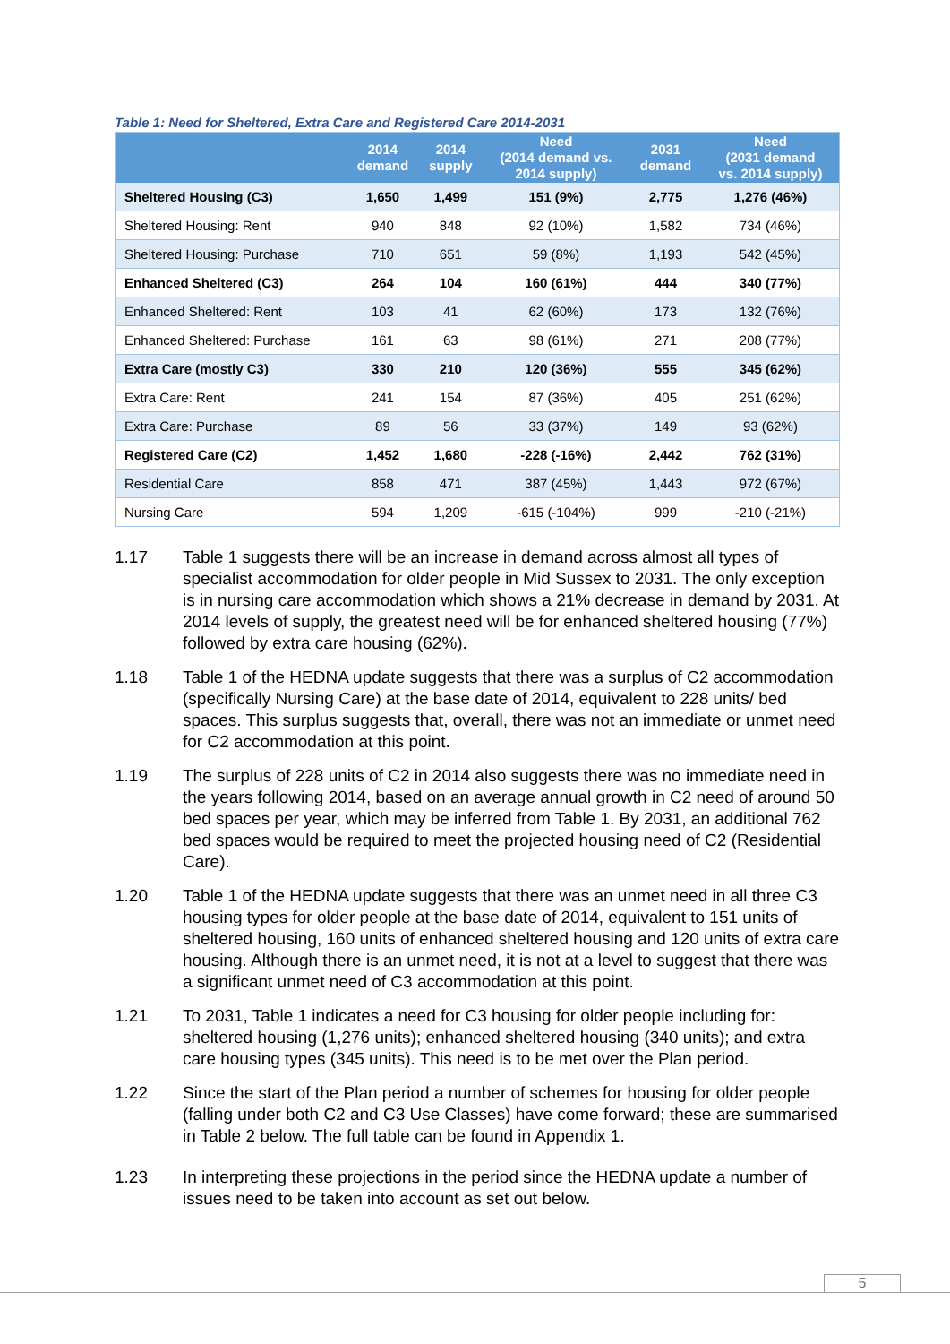Table 1: Need for Sheltered, Extra Care and Registered Care 2014-2031
| | 2014 demand | 2014 supply | Need (2014 demand vs. 2014 supply) | 2031 demand | Need (2031 demand vs. 2014 supply) |
| --- | --- | --- | --- | --- | --- |
| Sheltered Housing (C3) | 1,650 | 1,499 | 151 (9%) | 2,775 | 1,276 (46%) |
| Sheltered Housing: Rent | 940 | 848 | 92 (10%) | 1,582 | 734 (46%) |
| Sheltered Housing: Purchase | 710 | 651 | 59 (8%) | 1,193 | 542 (45%) |
| Enhanced Sheltered (C3) | 264 | 104 | 160 (61%) | 444 | 340 (77%) |
| Enhanced Sheltered: Rent | 103 | 41 | 62 (60%) | 173 | 132 (76%) |
| Enhanced Sheltered: Purchase | 161 | 63 | 98 (61%) | 271 | 208 (77%) |
| Extra Care (mostly C3) | 330 | 210 | 120 (36%) | 555 | 345 (62%) |
| Extra Care: Rent | 241 | 154 | 87 (36%) | 405 | 251 (62%) |
| Extra Care: Purchase | 89 | 56 | 33 (37%) | 149 | 93 (62%) |
| Registered Care (C2) | 1,452 | 1,680 | -228 (-16%) | 2,442 | 762 (31%) |
| Residential Care | 858 | 471 | 387 (45%) | 1,443 | 972 (67%) |
| Nursing Care | 594 | 1,209 | -615 (-104%) | 999 | -210 (-21%) |
1.17 Table 1 suggests there will be an increase in demand across almost all types of specialist accommodation for older people in Mid Sussex to 2031. The only exception is in nursing care accommodation which shows a 21% decrease in demand by 2031. At 2014 levels of supply, the greatest need will be for enhanced sheltered housing (77%) followed by extra care housing (62%).
1.18 Table 1 of the HEDNA update suggests that there was a surplus of C2 accommodation (specifically Nursing Care) at the base date of 2014, equivalent to 228 units/ bed spaces. This surplus suggests that, overall, there was not an immediate or unmet need for C2 accommodation at this point.
1.19 The surplus of 228 units of C2 in 2014 also suggests there was no immediate need in the years following 2014, based on an average annual growth in C2 need of around 50 bed spaces per year, which may be inferred from Table 1. By 2031, an additional 762 bed spaces would be required to meet the projected housing need of C2 (Residential Care).
1.20 Table 1 of the HEDNA update suggests that there was an unmet need in all three C3 housing types for older people at the base date of 2014, equivalent to 151 units of sheltered housing, 160 units of enhanced sheltered housing and 120 units of extra care housing. Although there is an unmet need, it is not at a level to suggest that there was a significant unmet need of C3 accommodation at this point.
1.21 To 2031, Table 1 indicates a need for C3 housing for older people including for: sheltered housing (1,276 units); enhanced sheltered housing (340 units); and extra care housing types (345 units). This need is to be met over the Plan period.
1.22 Since the start of the Plan period a number of schemes for housing for older people (falling under both C2 and C3 Use Classes) have come forward; these are summarised in Table 2 below. The full table can be found in Appendix 1.
1.23 In interpreting these projections in the period since the HEDNA update a number of issues need to be taken into account as set out below.
5